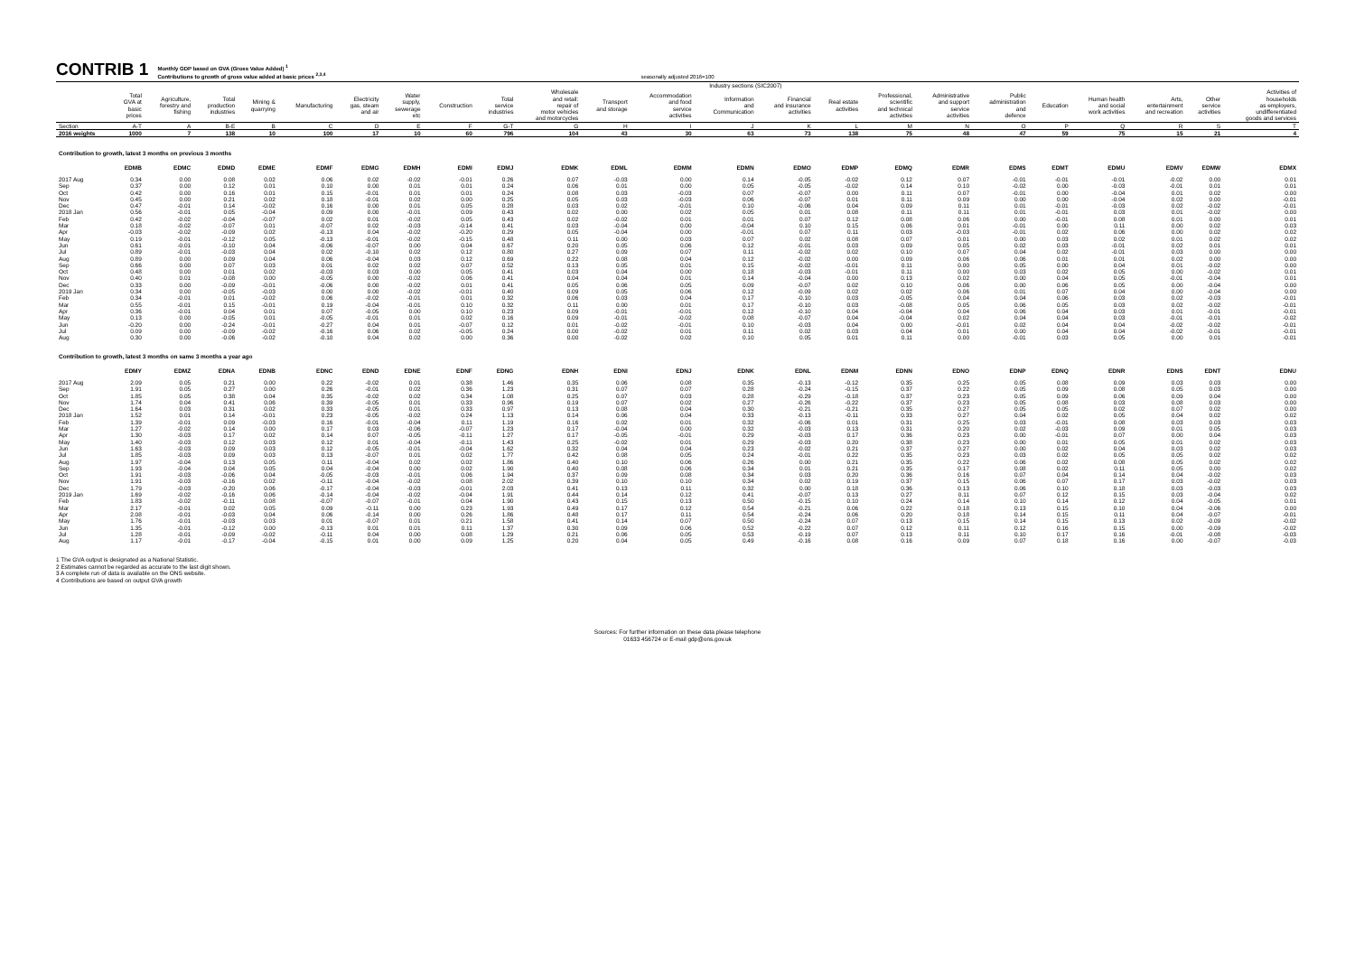CONTRIB 1
Monthly GDP based on GVA (Gross Value Added) <sup>1</sup>
Contributions to growth of gross value added at basic prices <sup>2,3,4</sup>
seasonally adjusted 2016=100
| | | | | | | | | | | | | Industry sections (SIC2007) | | | | | | | | | | | |
| --- | --- | --- | --- | --- | --- | --- | --- | --- | --- | --- | --- | --- | --- | --- | --- | --- | --- | --- | --- | --- | --- | --- | --- |
| | Total GVA at basic prices | Agriculture, forestry and fishing | Total production industries | Mining & quarrying | Manufacturing | Electricity gas, steam and air | Water supply, sewerage etc | Construction | Total service industries | Wholesale and retail: repair of motor vehicles and motorcycles | Transport and storage | Accommodation and food service activities | Information and Communication | Financial and insurance activities | Real estate activities | Professional, scientific and technical activities | Administrative and support service activities | Public administration and defence | Education | Human health and social work activities | Arts, entertainment and recreation | Other service activities | Activities of households as employers, undifferentiated goods and services |
| Section | A-T | A | B-E | B | C | D | E | F | G-T | G | H | I | J | K | L | M | N | O | P | Q | R | S | T |
| 2016 weights | 1000 | 7 | 138 | 10 | 100 | 17 | 10 | 60 | 796 | 104 | 43 | 30 | 63 | 73 | 138 | 75 | 48 | 47 | 59 | 75 | 15 | 21 | 4 |
| Contribution to growth, latest 3 months on previous 3 months | | | | | | | | | | | | | | | | | | | | | | | |
| | EDMB | EDMC | EDMD | EDME | EDMF | EDMG | EDMH | EDMI | EDMJ | EDMK | EDML | EDMM | EDMN | EDMO | EDMP | EDMQ | EDMR | EDMS | EDMT | EDMU | EDMV | EDMW | EDMX |
| 2017 Aug | 0.34 | 0.00 | 0.08 | 0.02 | 0.06 | 0.02 | -0.02 | -0.01 | 0.26 | 0.07 | -0.03 | 0.00 | 0.14 | -0.05 | -0.02 | 0.12 | 0.07 | -0.01 | -0.01 | -0.01 | -0.02 | 0.00 | 0.01 |
| Sep | 0.37 | 0.00 | 0.12 | 0.01 | 0.10 | 0.00 | 0.01 | 0.01 | 0.24 | 0.06 | 0.01 | 0.00 | 0.05 | -0.05 | -0.02 | 0.14 | 0.10 | -0.02 | 0.00 | -0.03 | -0.01 | 0.01 | 0.01 |
| Oct | 0.42 | 0.00 | 0.16 | 0.01 | 0.15 | -0.01 | 0.01 | 0.01 | 0.24 | 0.08 | 0.03 | -0.03 | 0.07 | -0.07 | 0.00 | 0.11 | 0.07 | -0.01 | 0.00 | -0.04 | 0.01 | 0.02 | 0.00 |
| Nov | 0.45 | 0.00 | 0.21 | 0.02 | 0.18 | -0.01 | 0.02 | 0.00 | 0.25 | 0.05 | 0.03 | -0.03 | 0.06 | -0.07 | 0.01 | 0.11 | 0.09 | 0.00 | 0.00 | -0.04 | 0.02 | 0.00 | -0.01 |
| Dec | 0.47 | -0.01 | 0.14 | -0.02 | 0.16 | 0.00 | 0.01 | 0.05 | 0.28 | 0.03 | 0.02 | -0.01 | 0.10 | -0.06 | 0.04 | 0.09 | 0.11 | 0.01 | -0.01 | -0.03 | 0.02 | -0.02 | -0.01 |
| 2018 Jan | 0.56 | -0.01 | 0.05 | -0.04 | 0.09 | 0.00 | -0.01 | 0.09 | 0.43 | 0.02 | 0.00 | 0.02 | 0.05 | 0.01 | 0.08 | 0.11 | 0.11 | 0.01 | -0.01 | 0.03 | 0.01 | -0.02 | 0.00 |
| Feb | 0.42 | -0.02 | -0.04 | -0.07 | 0.02 | 0.01 | -0.02 | 0.05 | 0.43 | 0.02 | -0.02 | 0.01 | 0.01 | 0.07 | 0.12 | 0.08 | 0.06 | 0.00 | -0.01 | 0.08 | 0.01 | 0.00 | 0.01 |
| Mar | 0.18 | -0.02 | -0.07 | 0.01 | -0.07 | 0.02 | -0.03 | -0.14 | 0.41 | 0.03 | -0.04 | 0.00 | -0.04 | 0.10 | 0.15 | 0.06 | 0.01 | -0.01 | 0.00 | 0.11 | 0.00 | 0.02 | 0.03 |
| Apr | -0.03 | -0.02 | -0.09 | 0.02 | -0.13 | 0.04 | -0.02 | -0.20 | 0.29 | 0.05 | -0.04 | 0.00 | -0.01 | 0.07 | 0.11 | 0.03 | -0.03 | -0.01 | 0.02 | 0.06 | 0.00 | 0.02 | 0.02 |
| May | 0.19 | -0.01 | -0.12 | 0.05 | -0.13 | -0.01 | -0.02 | -0.15 | 0.48 | 0.11 | 0.00 | 0.03 | 0.07 | 0.02 | 0.08 | 0.07 | 0.01 | 0.00 | 0.03 | 0.02 | 0.01 | 0.02 | 0.02 |
| Jun | 0.61 | -0.01 | -0.10 | 0.04 | -0.06 | -0.07 | 0.00 | 0.04 | 0.67 | 0.20 | 0.05 | 0.06 | 0.12 | -0.01 | 0.03 | 0.09 | 0.05 | 0.02 | 0.03 | -0.01 | 0.02 | 0.01 | 0.01 |
| Jul | 0.89 | -0.01 | -0.03 | 0.04 | 0.02 | -0.10 | 0.02 | 0.12 | 0.80 | 0.27 | 0.09 | 0.07 | 0.11 | -0.02 | 0.02 | 0.10 | 0.07 | 0.04 | 0.02 | -0.01 | 0.03 | 0.00 | 0.00 |
| Aug | 0.89 | 0.00 | 0.09 | 0.04 | 0.06 | -0.04 | 0.03 | 0.12 | 0.69 | 0.22 | 0.08 | 0.04 | 0.12 | -0.02 | 0.00 | 0.09 | 0.06 | 0.06 | 0.01 | 0.01 | 0.02 | 0.00 | 0.00 |
| Sep | 0.66 | 0.00 | 0.07 | 0.03 | 0.01 | 0.02 | 0.02 | 0.07 | 0.52 | 0.13 | 0.05 | 0.01 | 0.15 | -0.02 | -0.01 | 0.11 | 0.00 | 0.05 | 0.00 | 0.04 | 0.01 | -0.02 | 0.00 |
| Oct | 0.48 | 0.00 | 0.01 | 0.02 | -0.03 | 0.03 | 0.00 | 0.05 | 0.41 | 0.03 | 0.04 | 0.00 | 0.18 | -0.03 | -0.01 | 0.11 | 0.00 | 0.03 | 0.02 | 0.05 | 0.00 | -0.02 | 0.01 |
| Nov | 0.40 | 0.01 | -0.08 | 0.00 | -0.05 | 0.00 | -0.02 | 0.06 | 0.41 | 0.04 | 0.04 | 0.01 | 0.14 | -0.04 | 0.00 | 0.13 | 0.02 | 0.00 | 0.04 | 0.05 | -0.01 | -0.04 | 0.01 |
| Dec | 0.33 | 0.00 | -0.09 | -0.01 | -0.06 | 0.00 | -0.02 | 0.01 | 0.41 | 0.05 | 0.06 | 0.05 | 0.09 | -0.07 | 0.02 | 0.10 | 0.06 | 0.00 | 0.06 | 0.05 | 0.00 | -0.04 | 0.00 |
| 2019 Jan | 0.34 | 0.00 | -0.05 | -0.03 | 0.00 | 0.00 | -0.02 | -0.01 | 0.40 | 0.09 | 0.05 | 0.06 | 0.12 | -0.09 | 0.02 | 0.02 | 0.06 | 0.01 | 0.07 | 0.04 | 0.00 | -0.04 | 0.00 |
| Feb | 0.34 | -0.01 | 0.01 | -0.02 | 0.06 | -0.02 | -0.01 | 0.01 | 0.32 | 0.06 | 0.03 | 0.04 | 0.17 | -0.10 | 0.03 | -0.05 | 0.04 | 0.04 | 0.06 | 0.03 | 0.02 | -0.03 | -0.01 |
| Mar | 0.55 | -0.01 | 0.15 | -0.01 | 0.19 | -0.04 | -0.01 | 0.10 | 0.32 | 0.11 | 0.00 | 0.01 | 0.17 | -0.10 | 0.03 | -0.08 | 0.05 | 0.06 | 0.05 | 0.03 | 0.02 | -0.02 | -0.01 |
| Apr | 0.36 | -0.01 | 0.04 | 0.01 | 0.07 | -0.05 | 0.00 | 0.10 | 0.23 | 0.09 | -0.01 | -0.01 | 0.12 | -0.10 | 0.04 | -0.04 | 0.04 | 0.06 | 0.04 | 0.03 | 0.01 | -0.01 | -0.01 |
| May | 0.13 | 0.00 | -0.05 | 0.01 | -0.05 | -0.01 | 0.01 | 0.02 | 0.16 | 0.09 | -0.01 | -0.02 | 0.08 | -0.07 | 0.04 | -0.04 | 0.02 | 0.04 | 0.04 | 0.03 | -0.01 | -0.01 | -0.02 |
| Jun | -0.20 | 0.00 | -0.24 | -0.01 | -0.27 | 0.04 | 0.01 | -0.07 | 0.12 | 0.01 | -0.02 | -0.01 | 0.10 | -0.03 | 0.04 | 0.00 | -0.01 | 0.02 | 0.04 | 0.04 | -0.02 | -0.02 | -0.01 |
| Jul | 0.09 | 0.00 | -0.09 | -0.02 | -0.16 | 0.06 | 0.02 | -0.05 | 0.24 | 0.00 | -0.02 | 0.01 | 0.11 | 0.02 | 0.03 | 0.04 | 0.01 | 0.00 | 0.04 | 0.04 | -0.02 | -0.01 | -0.01 |
| Aug | 0.30 | 0.00 | -0.06 | -0.02 | -0.10 | 0.04 | 0.02 | 0.00 | 0.36 | 0.00 | -0.02 | 0.02 | 0.10 | 0.05 | 0.01 | 0.11 | 0.00 | -0.01 | 0.03 | 0.05 | 0.00 | 0.01 | -0.01 |
| Contribution to growth, latest 3 months on same 3 months a year ago | | | | | | | | | | | | | | | | | | | | | | | |
| | EDMY | EDMZ | EDNA | EDNB | EDNC | EDND | EDNE | EDNF | EDNG | EDNH | EDNI | EDNJ | EDNK | EDNL | EDNM | EDNN | EDNO | EDNP | EDNQ | EDNR | EDNS | EDNT | EDNU |
| 2017 Aug | 2.09 | 0.05 | 0.21 | 0.00 | 0.22 | -0.02 | 0.01 | 0.38 | 1.46 | 0.35 | 0.06 | 0.08 | 0.35 | -0.13 | -0.12 | 0.35 | 0.25 | 0.05 | 0.08 | 0.09 | 0.03 | 0.03 | 0.00 |
| Sep | 1.91 | 0.05 | 0.27 | 0.00 | 0.26 | -0.01 | 0.02 | 0.36 | 1.23 | 0.31 | 0.07 | 0.07 | 0.28 | -0.24 | -0.15 | 0.37 | 0.22 | 0.05 | 0.09 | 0.08 | 0.05 | 0.03 | 0.00 |
| Oct | 1.85 | 0.05 | 0.38 | 0.04 | 0.35 | -0.02 | 0.02 | 0.34 | 1.08 | 0.25 | 0.07 | 0.03 | 0.28 | -0.29 | -0.18 | 0.37 | 0.23 | 0.05 | 0.09 | 0.06 | 0.09 | 0.04 | 0.00 |
| Nov | 1.74 | 0.04 | 0.41 | 0.06 | 0.39 | -0.05 | 0.01 | 0.33 | 0.96 | 0.19 | 0.07 | 0.02 | 0.27 | -0.26 | -0.22 | 0.37 | 0.23 | 0.05 | 0.08 | 0.03 | 0.08 | 0.03 | 0.00 |
| Dec | 1.64 | 0.03 | 0.31 | 0.02 | 0.33 | -0.05 | 0.01 | 0.33 | 0.97 | 0.13 | 0.08 | 0.04 | 0.30 | -0.21 | -0.21 | 0.35 | 0.27 | 0.05 | 0.05 | 0.02 | 0.07 | 0.02 | 0.00 |
| 2018 Jan | 1.52 | 0.01 | 0.14 | -0.01 | 0.23 | -0.05 | -0.02 | 0.24 | 1.13 | 0.14 | 0.06 | 0.04 | 0.33 | -0.13 | -0.11 | 0.33 | 0.27 | 0.04 | 0.02 | 0.05 | 0.04 | 0.02 | 0.02 |
| Feb | 1.39 | -0.01 | 0.09 | -0.03 | 0.16 | -0.01 | -0.04 | 0.11 | 1.19 | 0.16 | 0.02 | 0.01 | 0.32 | -0.06 | 0.01 | 0.31 | 0.25 | 0.03 | -0.01 | 0.08 | 0.03 | 0.03 | 0.03 |
| Mar | 1.27 | -0.02 | 0.14 | 0.00 | 0.17 | 0.03 | -0.06 | -0.07 | 1.23 | 0.17 | -0.04 | 0.00 | 0.32 | -0.03 | 0.13 | 0.31 | 0.20 | 0.02 | -0.03 | 0.09 | 0.01 | 0.05 | 0.03 |
| Apr | 1.30 | -0.03 | 0.17 | 0.02 | 0.14 | 0.07 | -0.05 | -0.11 | 1.27 | 0.17 | -0.05 | -0.01 | 0.29 | -0.03 | 0.17 | 0.36 | 0.23 | 0.00 | -0.01 | 0.07 | 0.00 | 0.04 | 0.03 |
| May | 1.40 | -0.03 | 0.12 | 0.03 | 0.12 | 0.01 | -0.04 | -0.11 | 1.43 | 0.25 | -0.02 | 0.01 | 0.29 | -0.03 | 0.20 | 0.38 | 0.23 | 0.00 | 0.01 | 0.05 | 0.01 | 0.02 | 0.03 |
| Jun | 1.63 | -0.03 | 0.09 | 0.03 | 0.12 | -0.05 | -0.01 | -0.04 | 1.62 | 0.32 | 0.04 | 0.04 | 0.23 | -0.02 | 0.21 | 0.37 | 0.27 | 0.00 | 0.02 | 0.04 | 0.03 | 0.02 | 0.03 |
| Jul | 1.85 | -0.03 | 0.09 | 0.03 | 0.13 | -0.07 | 0.01 | 0.02 | 1.77 | 0.42 | 0.08 | 0.05 | 0.24 | -0.01 | 0.22 | 0.35 | 0.23 | 0.03 | 0.02 | 0.05 | 0.05 | 0.02 | 0.02 |
| Aug | 1.97 | -0.04 | 0.13 | 0.05 | 0.11 | -0.04 | 0.02 | 0.02 | 1.86 | 0.40 | 0.10 | 0.06 | 0.26 | 0.00 | 0.21 | 0.35 | 0.22 | 0.06 | 0.02 | 0.08 | 0.05 | 0.02 | 0.02 |
| Sep | 1.93 | -0.04 | 0.04 | 0.05 | 0.04 | -0.04 | 0.00 | 0.02 | 1.90 | 0.40 | 0.08 | 0.06 | 0.34 | 0.01 | 0.21 | 0.35 | 0.17 | 0.08 | 0.02 | 0.11 | 0.05 | 0.00 | 0.02 |
| Oct | 1.91 | -0.03 | -0.06 | 0.04 | -0.05 | -0.03 | -0.01 | 0.06 | 1.94 | 0.37 | 0.09 | 0.08 | 0.34 | 0.03 | 0.20 | 0.36 | 0.16 | 0.07 | 0.04 | 0.14 | 0.04 | -0.02 | 0.03 |
| Nov | 1.91 | -0.03 | -0.16 | 0.02 | -0.11 | -0.04 | -0.02 | 0.08 | 2.02 | 0.39 | 0.10 | 0.10 | 0.34 | 0.02 | 0.19 | 0.37 | 0.15 | 0.06 | 0.07 | 0.17 | 0.03 | -0.02 | 0.03 |
| Dec | 1.79 | -0.03 | -0.20 | 0.06 | -0.17 | -0.04 | -0.03 | -0.01 | 2.03 | 0.41 | 0.13 | 0.11 | 0.32 | 0.00 | 0.18 | 0.36 | 0.13 | 0.06 | 0.10 | 0.18 | 0.03 | -0.03 | 0.03 |
| 2019 Jan | 1.69 | -0.02 | -0.16 | 0.06 | -0.14 | -0.04 | -0.02 | -0.04 | 1.91 | 0.44 | 0.14 | 0.12 | 0.41 | -0.07 | 0.13 | 0.27 | 0.11 | 0.07 | 0.12 | 0.15 | 0.03 | -0.04 | 0.02 |
| Feb | 1.83 | -0.02 | -0.11 | 0.08 | -0.07 | -0.07 | -0.01 | 0.04 | 1.90 | 0.43 | 0.15 | 0.13 | 0.50 | -0.15 | 0.10 | 0.24 | 0.14 | 0.10 | 0.14 | 0.12 | 0.04 | -0.05 | 0.01 |
| Mar | 2.17 | -0.01 | 0.02 | 0.05 | 0.09 | -0.11 | 0.00 | 0.23 | 1.93 | 0.49 | 0.17 | 0.12 | 0.54 | -0.21 | 0.06 | 0.22 | 0.18 | 0.13 | 0.15 | 0.10 | 0.04 | -0.06 | 0.00 |
| Apr | 2.08 | -0.01 | -0.03 | 0.04 | 0.06 | -0.14 | 0.00 | 0.26 | 1.86 | 0.48 | 0.17 | 0.11 | 0.54 | -0.24 | 0.06 | 0.20 | 0.18 | 0.14 | 0.15 | 0.11 | 0.04 | -0.07 | -0.01 |
| May | 1.76 | -0.01 | -0.03 | 0.03 | 0.01 | -0.07 | 0.01 | 0.21 | 1.58 | 0.41 | 0.14 | 0.07 | 0.50 | -0.24 | 0.07 | 0.13 | 0.15 | 0.14 | 0.15 | 0.13 | 0.02 | -0.09 | -0.02 |
| Jun | 1.35 | -0.01 | -0.12 | 0.00 | -0.13 | 0.01 | 0.01 | 0.11 | 1.37 | 0.30 | 0.09 | 0.06 | 0.52 | -0.22 | 0.07 | 0.12 | 0.11 | 0.12 | 0.16 | 0.15 | 0.00 | -0.09 | -0.02 |
| Jul | 1.28 | -0.01 | -0.09 | -0.02 | -0.11 | 0.04 | 0.00 | 0.08 | 1.29 | 0.21 | 0.06 | 0.05 | 0.53 | -0.19 | 0.07 | 0.13 | 0.11 | 0.10 | 0.17 | 0.16 | -0.01 | -0.08 | -0.03 |
| Aug | 1.17 | -0.01 | -0.17 | -0.04 | -0.15 | 0.01 | 0.00 | 0.09 | 1.25 | 0.20 | 0.04 | 0.05 | 0.49 | -0.16 | 0.08 | 0.16 | 0.09 | 0.07 | 0.18 | 0.16 | 0.00 | -0.07 | -0.03 |
1 The GVA output is designated as a National Statistic.
2 Estimates cannot be regarded as accurate to the last digit shown.
3 A complete run of data is available on the ONS website.
4 Contributions are based on output GVA growth
Sources: For further information on these data please telephone
01633 456724 or E-mail gdp@ons.gov.uk